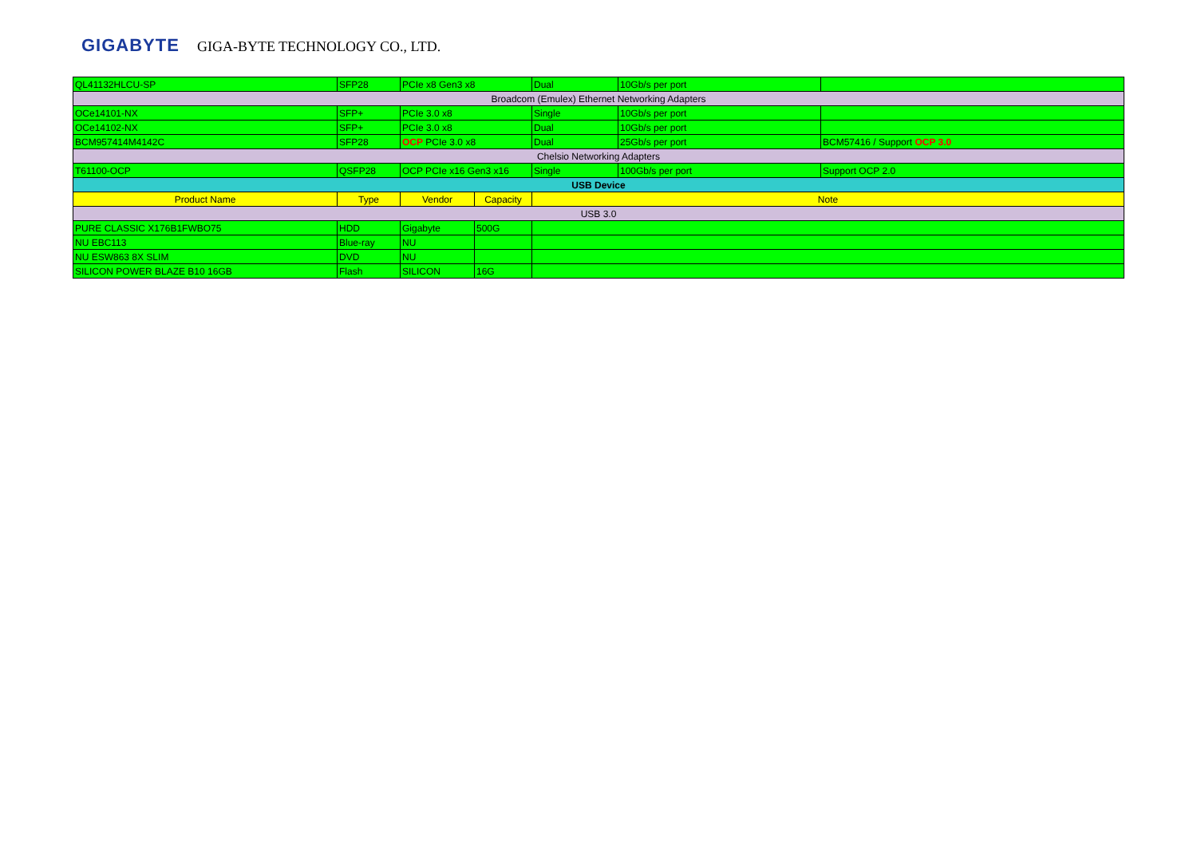GIGABYTE GIGA-BYTE TECHNOLOGY CO., LTD.
| QL41132HLCU-SP | SFP28 | PCIe x8 Gen3 x8 | | Dual | 10Gb/s per port | |
| Broadcom (Emulex) Ethernet Networking Adapters | | | | | | |
| OCe14101-NX | SFP+ | PCIe 3.0 x8 | | Single | 10Gb/s per port | |
| OCe14102-NX | SFP+ | PCIe 3.0 x8 | | Dual | 10Gb/s per port | |
| BCM957414M4142C | SFP28 | OCP PCIe 3.0 x8 | | Dual | 25Gb/s per port | BCM57416 / Support OCP 3.0 |
| Chelsio Networking Adapters | | | | | | |
| T61100-OCP | QSFP28 | OCP PCIe x16 Gen3 x16 | | Single | 100Gb/s per port | Support OCP 2.0 |
| USB Device | | | | | | |
| Product Name | Type | Vendor | Capacity | Note | | |
| USB 3.0 | | | | | | |
| PURE CLASSIC X176B1FWBO75 | HDD | Gigabyte | 500G | | | |
| NU EBC113 | Blue-ray | NU | | | | |
| NU ESW863 8X SLIM | DVD | NU | | | | |
| SILICON POWER BLAZE B10 16GB | Flash | SILICON | 16G | | | |